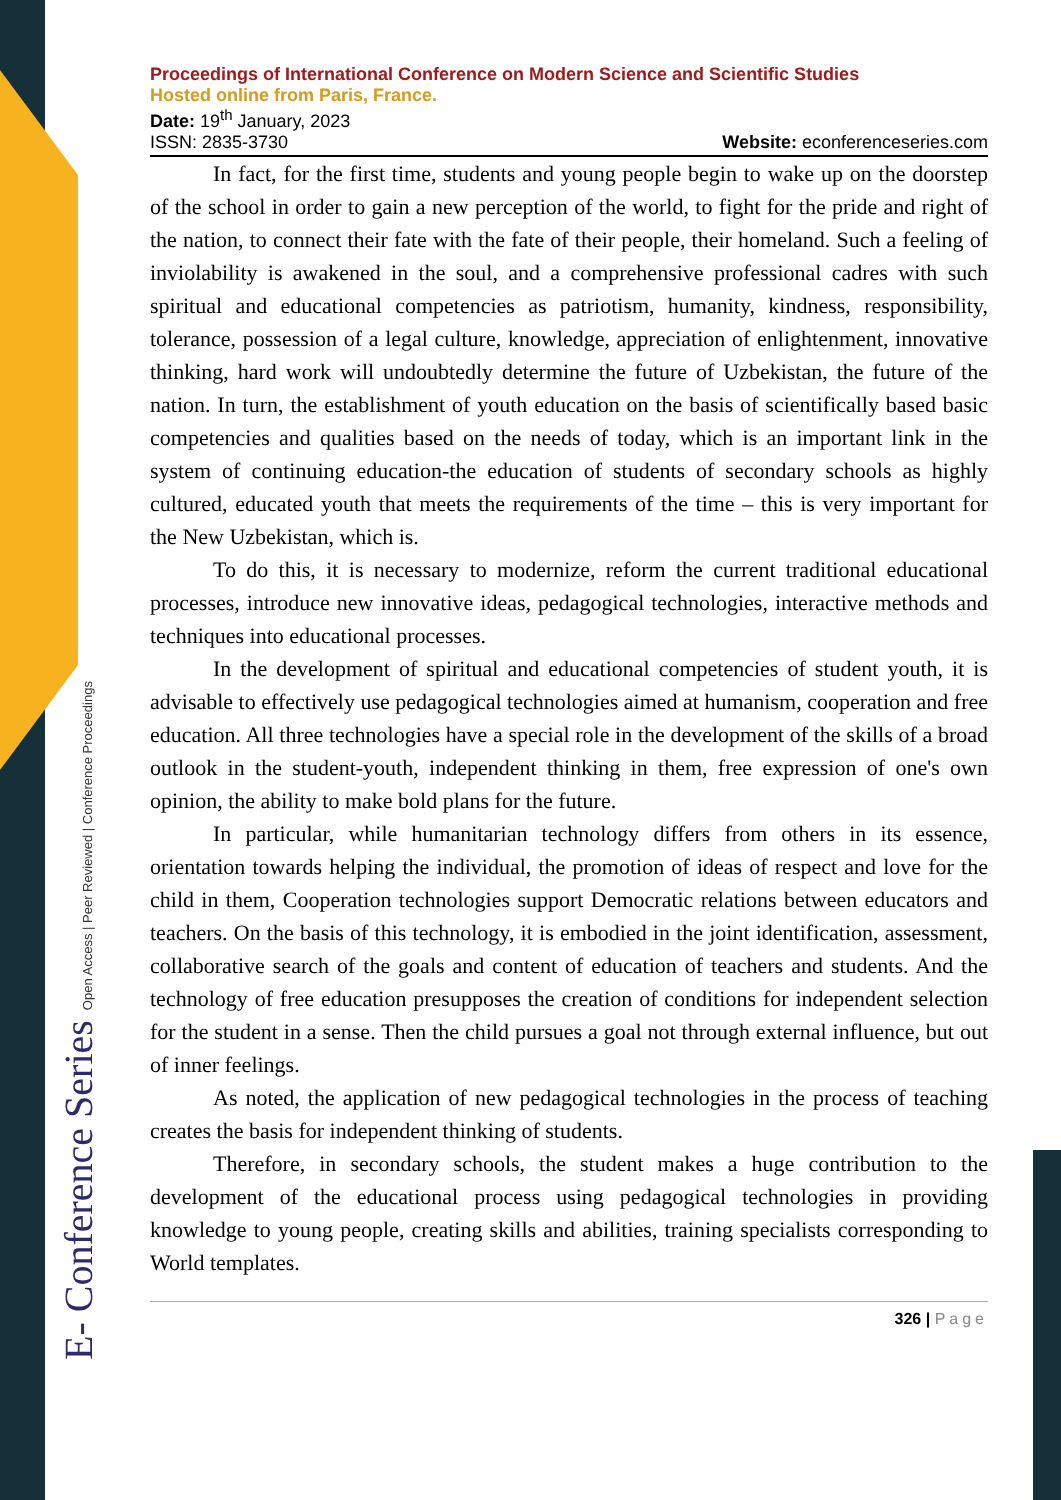E- Conference Series Open Access | Peer Reviewed | Conference Proceedings
Proceedings of International Conference on Modern Science and Scientific Studies
Hosted online from Paris, France.
Date: 19<sup>th</sup> January, 2023
ISSN: 2835-3730 Website: econferenceseries.com
In fact, for the first time, students and young people begin to wake up on the doorstep of the school in order to gain a new perception of the world, to fight for the pride and right of the nation, to connect their fate with the fate of their people, their homeland. Such a feeling of inviolability is awakened in the soul, and a comprehensive professional cadres with such spiritual and educational competencies as patriotism, humanity, kindness, responsibility, tolerance, possession of a legal culture, knowledge, appreciation of enlightenment, innovative thinking, hard work will undoubtedly determine the future of Uzbekistan, the future of the nation. In turn, the establishment of youth education on the basis of scientifically based basic competencies and qualities based on the needs of today, which is an important link in the system of continuing education-the education of students of secondary schools as highly cultured, educated youth that meets the requirements of the time – this is very important for the New Uzbekistan, which is.
To do this, it is necessary to modernize, reform the current traditional educational processes, introduce new innovative ideas, pedagogical technologies, interactive methods and techniques into educational processes.
In the development of spiritual and educational competencies of student youth, it is advisable to effectively use pedagogical technologies aimed at humanism, cooperation and free education. All three technologies have a special role in the development of the skills of a broad outlook in the student-youth, independent thinking in them, free expression of one's own opinion, the ability to make bold plans for the future.
In particular, while humanitarian technology differs from others in its essence, orientation towards helping the individual, the promotion of ideas of respect and love for the child in them, Cooperation technologies support Democratic relations between educators and teachers. On the basis of this technology, it is embodied in the joint identification, assessment, collaborative search of the goals and content of education of teachers and students. And the technology of free education presupposes the creation of conditions for independent selection for the student in a sense. Then the child pursues a goal not through external influence, but out of inner feelings.
As noted, the application of new pedagogical technologies in the process of teaching creates the basis for independent thinking of students.
Therefore, in secondary schools, the student makes a huge contribution to the development of the educational process using pedagogical technologies in providing knowledge to young people, creating skills and abilities, training specialists corresponding to World templates.
326 | Page